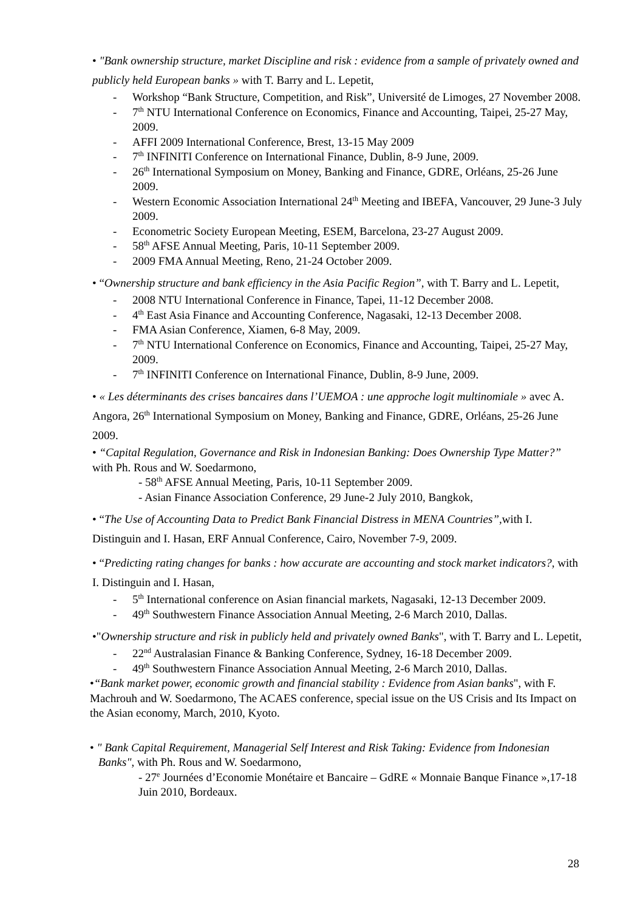• "Bank ownership structure, market Discipline and risk : evidence from a sample of privately owned and publicly held European banks » with T. Barry and L. Lepetit,
- Workshop “Bank Structure, Competition, and Risk”, Université de Limoges, 27 November 2008.
- 7<sup>th</sup> NTU International Conference on Economics, Finance and Accounting, Taipei, 25-27 May, 2009.
- AFFI 2009 International Conference, Brest, 13-15 May 2009
- 7<sup>th</sup> INFINITI Conference on International Finance, Dublin, 8-9 June, 2009.
- 26<sup>th</sup> International Symposium on Money, Banking and Finance, GDRE, Orléans, 25-26 June 2009.
- Western Economic Association International 24<sup>th</sup> Meeting and IBEFA, Vancouver, 29 June-3 July 2009.
- Econometric Society European Meeting, ESEM, Barcelona, 23-27 August 2009.
- 58<sup>th</sup> AFSE Annual Meeting, Paris, 10-11 September 2009.
- 2009 FMA Annual Meeting, Reno, 21-24 October 2009.
• “Ownership structure and bank efficiency in the Asia Pacific Region”, with T. Barry and L. Lepetit,
- 2008 NTU International Conference in Finance, Tapei, 11-12 December 2008.
- 4<sup>th</sup> East Asia Finance and Accounting Conference, Nagasaki, 12-13 December 2008.
- FMA Asian Conference, Xiamen, 6-8 May, 2009.
- 7<sup>th</sup> NTU International Conference on Economics, Finance and Accounting, Taipei, 25-27 May, 2009.
- 7<sup>th</sup> INFINITI Conference on International Finance, Dublin, 8-9 June, 2009.
• « Les déterminants des crises bancaires dans l’UEMOA : une approche logit multinomiale » avec A. Angora, 26<sup>th</sup> International Symposium on Money, Banking and Finance, GDRE, Orléans, 25-26 June 2009.
• “Capital Regulation, Governance and Risk in Indonesian Banking: Does Ownership Type Matter?” with Ph. Rous and W. Soedarmono,
- 58<sup>th</sup> AFSE Annual Meeting, Paris, 10-11 September 2009.
- Asian Finance Association Conference, 29 June-2 July 2010, Bangkok,
• “The Use of Accounting Data to Predict Bank Financial Distress in MENA Countries”, with I. Distinguin and I. Hasan, ERF Annual Conference, Cairo, November 7-9, 2009.
• “Predicting rating changes for banks : how accurate are accounting and stock market indicators?, with I. Distinguin and I. Hasan,
- 5<sup>th</sup> International conference on Asian financial markets, Nagasaki, 12-13 December 2009.
- 49<sup>th</sup> Southwestern Finance Association Annual Meeting, 2-6 March 2010, Dallas.
•"Ownership structure and risk in publicly held and privately owned Banks", with T. Barry and L. Lepetit,
- 22<sup>nd</sup> Australasian Finance & Banking Conference, Sydney, 16-18 December 2009.
- 49<sup>th</sup> Southwestern Finance Association Annual Meeting, 2-6 March 2010, Dallas.
•“Bank market power, economic growth and financial stability : Evidence from Asian banks", with F. Machrouh and W. Soedarmono, The ACAES conference, special issue on the US Crisis and Its Impact on the Asian economy, March, 2010, Kyoto.
• " Bank Capital Requirement, Managerial Self Interest and Risk Taking: Evidence from Indonesian Banks", with Ph. Rous and W. Soedarmono,
- 27<sup>e</sup> Journées d’Economie Monétaire et Bancaire – GdRE « Monnaie Banque Finance »,17-18 Juin 2010, Bordeaux.
28